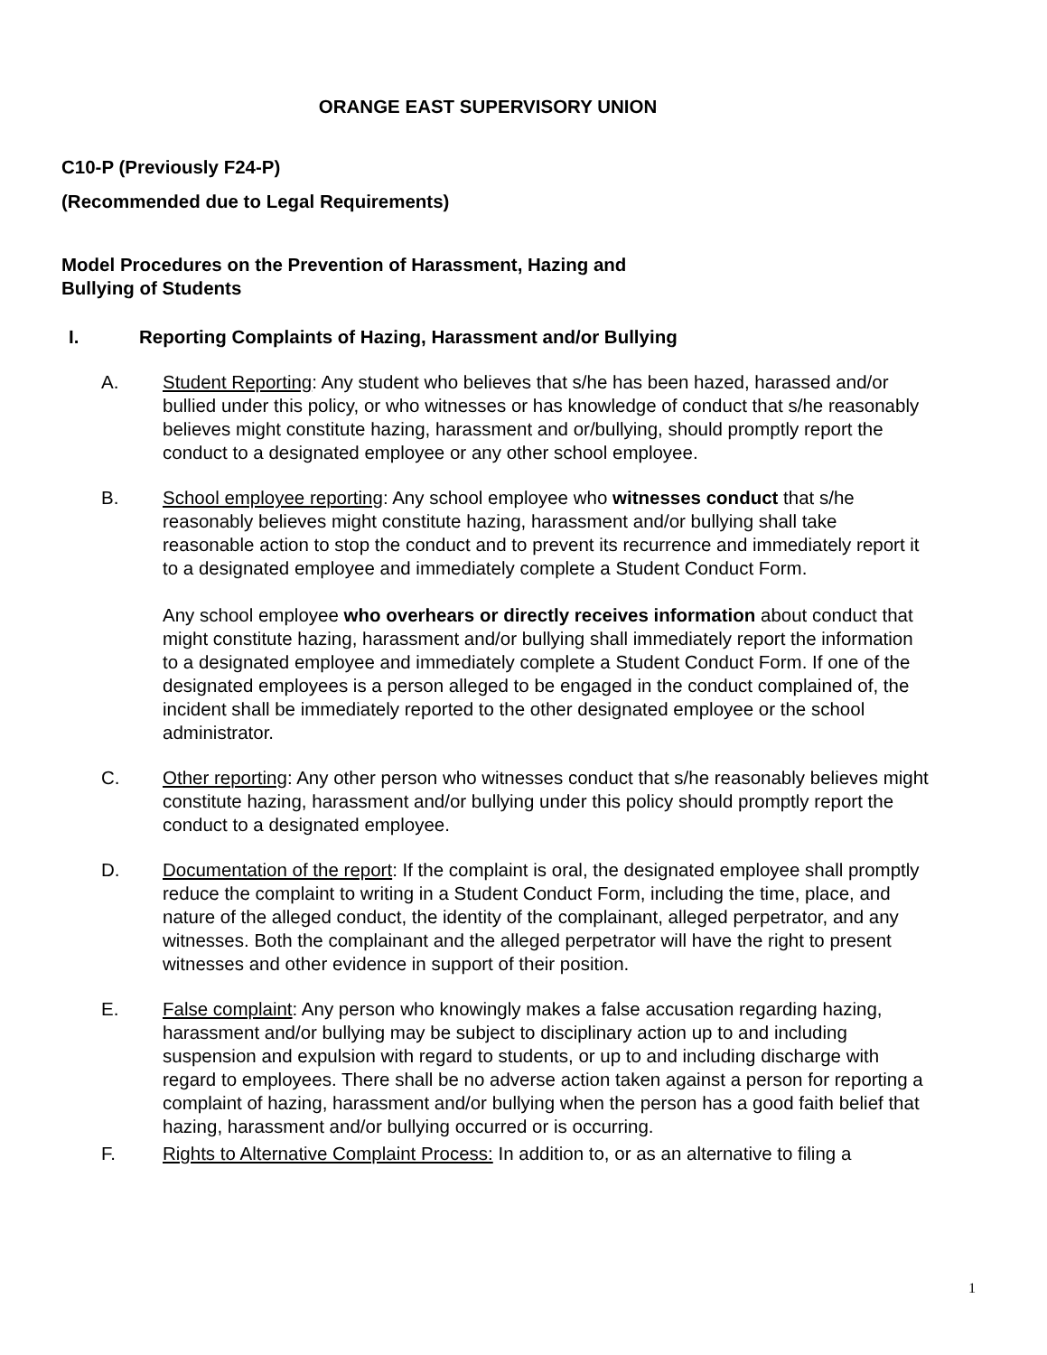ORANGE EAST SUPERVISORY UNION
C10-P (Previously F24-P)
(Recommended due to Legal Requirements)
Model Procedures on the Prevention of Harassment, Hazing and
Bullying of Students
I. Reporting Complaints of Hazing, Harassment and/or Bullying
A. Student Reporting: Any student who believes that s/he has been hazed, harassed and/or bullied under this policy, or who witnesses or has knowledge of conduct that s/he reasonably believes might constitute hazing, harassment and or/bullying, should promptly report the conduct to a designated employee or any other school employee.
B. School employee reporting: Any school employee who witnesses conduct that s/he reasonably believes might constitute hazing, harassment and/or bullying shall take reasonable action to stop the conduct and to prevent its recurrence and immediately report it to a designated employee and immediately complete a Student Conduct Form.
Any school employee who overhears or directly receives information about conduct that might constitute hazing, harassment and/or bullying shall immediately report the information to a designated employee and immediately complete a Student Conduct Form. If one of the designated employees is a person alleged to be engaged in the conduct complained of, the incident shall be immediately reported to the other designated employee or the school administrator.
C. Other reporting: Any other person who witnesses conduct that s/he reasonably believes might constitute hazing, harassment and/or bullying under this policy should promptly report the conduct to a designated employee.
D. Documentation of the report: If the complaint is oral, the designated employee shall promptly reduce the complaint to writing in a Student Conduct Form, including the time, place, and nature of the alleged conduct, the identity of the complainant, alleged perpetrator, and any witnesses. Both the complainant and the alleged perpetrator will have the right to present witnesses and other evidence in support of their position.
E. False complaint: Any person who knowingly makes a false accusation regarding hazing, harassment and/or bullying may be subject to disciplinary action up to and including suspension and expulsion with regard to students, or up to and including discharge with regard to employees. There shall be no adverse action taken against a person for reporting a complaint of hazing, harassment and/or bullying when the person has a good faith belief that hazing, harassment and/or bullying occurred or is occurring.
F. Rights to Alternative Complaint Process: In addition to, or as an alternative to filing a
1